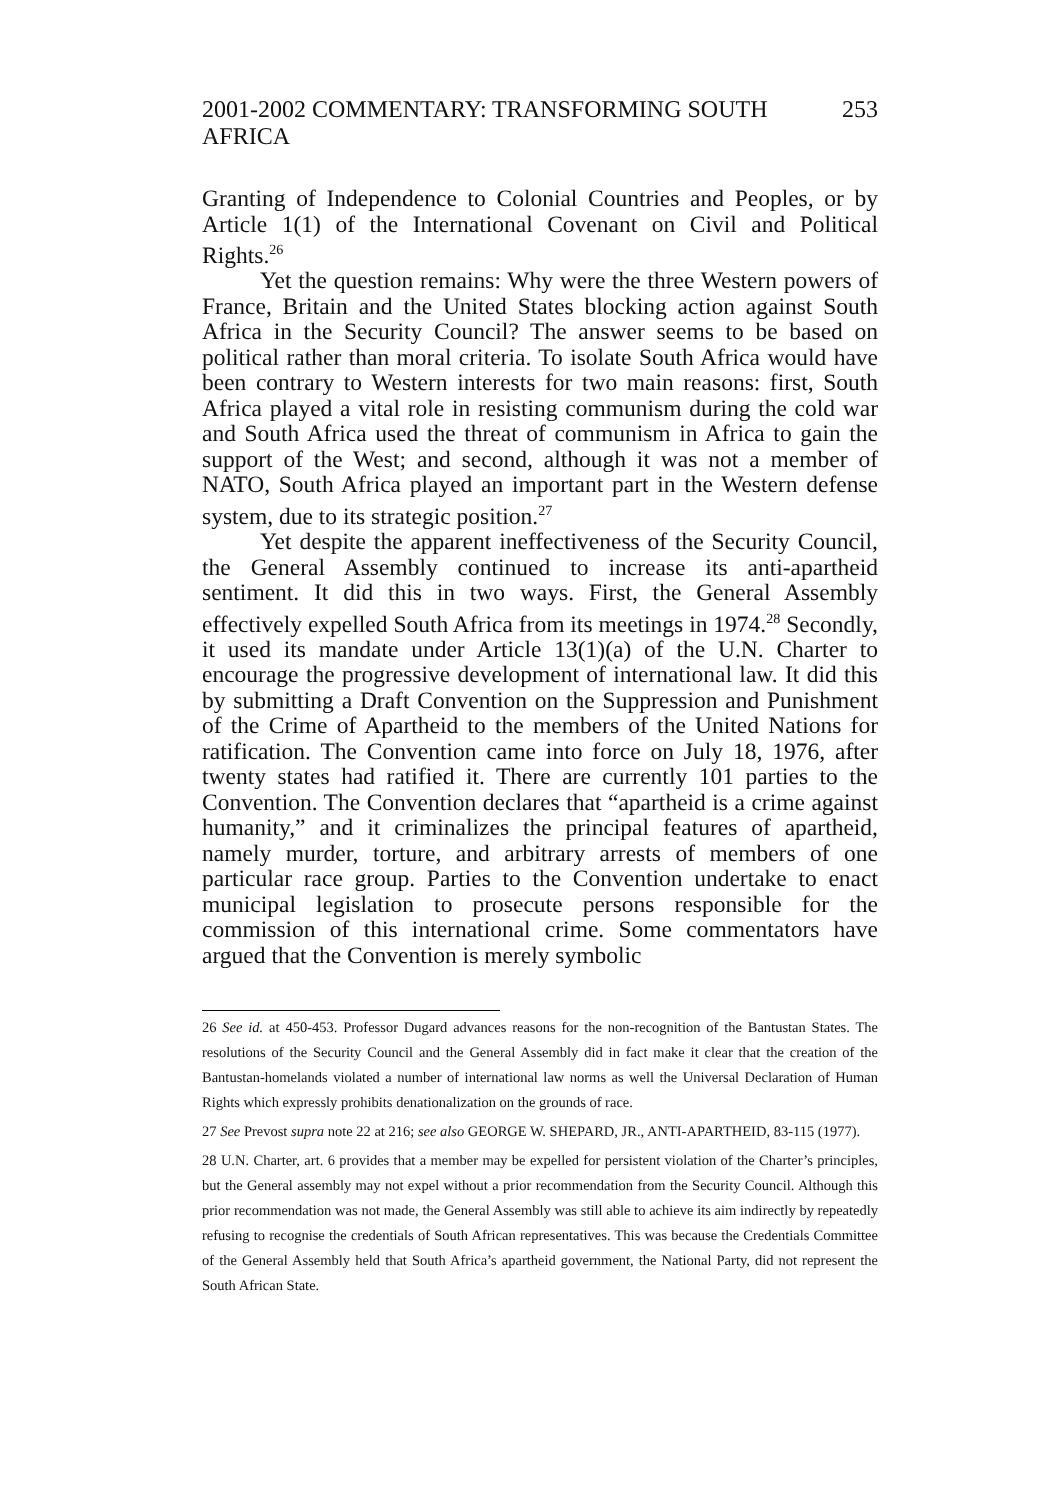2001-2002 COMMENTARY: TRANSFORMING SOUTH AFRICA 253
Granting of Independence to Colonial Countries and Peoples, or by Article 1(1) of the International Covenant on Civil and Political Rights.<sup>26</sup>
Yet the question remains: Why were the three Western powers of France, Britain and the United States blocking action against South Africa in the Security Council? The answer seems to be based on political rather than moral criteria. To isolate South Africa would have been contrary to Western interests for two main reasons: first, South Africa played a vital role in resisting communism during the cold war and South Africa used the threat of communism in Africa to gain the support of the West; and second, although it was not a member of NATO, South Africa played an important part in the Western defense system, due to its strategic position.<sup>27</sup>
Yet despite the apparent ineffectiveness of the Security Council, the General Assembly continued to increase its anti-apartheid sentiment. It did this in two ways. First, the General Assembly effectively expelled South Africa from its meetings in 1974.<sup>28</sup> Secondly, it used its mandate under Article 13(1)(a) of the U.N. Charter to encourage the progressive development of international law. It did this by submitting a Draft Convention on the Suppression and Punishment of the Crime of Apartheid to the members of the United Nations for ratification. The Convention came into force on July 18, 1976, after twenty states had ratified it. There are currently 101 parties to the Convention. The Convention declares that “apartheid is a crime against humanity,” and it criminalizes the principal features of apartheid, namely murder, torture, and arbitrary arrests of members of one particular race group. Parties to the Convention undertake to enact municipal legislation to prosecute persons responsible for the commission of this international crime. Some commentators have argued that the Convention is merely symbolic
26 See id. at 450-453. Professor Dugard advances reasons for the non-recognition of the Bantustan States. The resolutions of the Security Council and the General Assembly did in fact make it clear that the creation of the Bantustan-homelands violated a number of international law norms as well the Universal Declaration of Human Rights which expressly prohibits denationalization on the grounds of race.
27 See Prevost supra note 22 at 216; see also GEORGE W. SHEPARD, JR., ANTI-APARTHEID, 83-115 (1977).
28 U.N. Charter, art. 6 provides that a member may be expelled for persistent violation of the Charter’s principles, but the General assembly may not expel without a prior recommendation from the Security Council. Although this prior recommendation was not made, the General Assembly was still able to achieve its aim indirectly by repeatedly refusing to recognise the credentials of South African representatives. This was because the Credentials Committee of the General Assembly held that South Africa’s apartheid government, the National Party, did not represent the South African State.